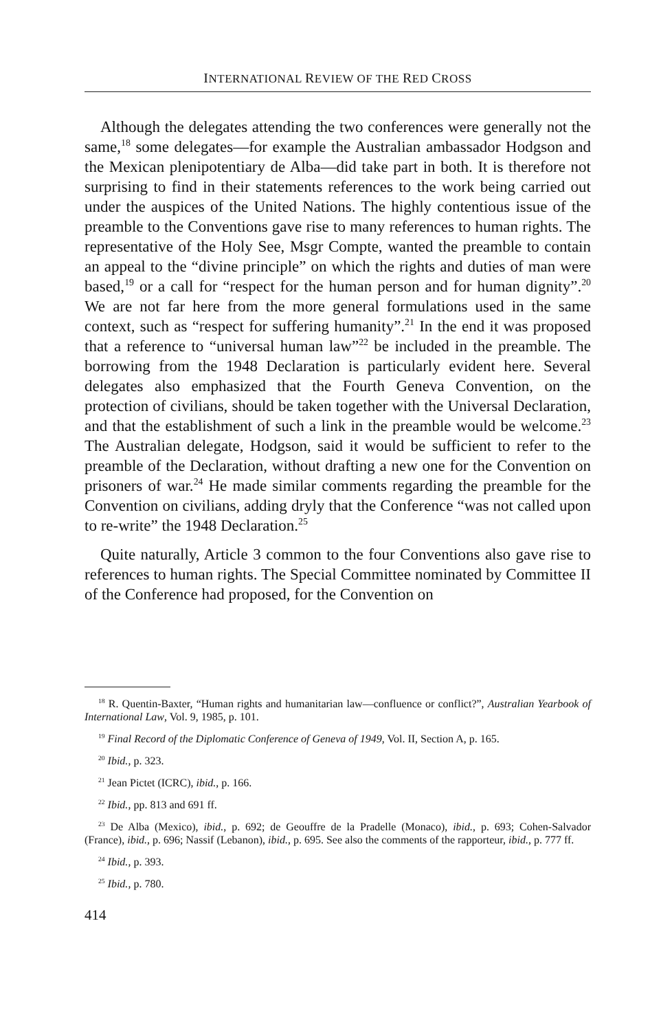INTERNATIONAL REVIEW OF THE RED CROSS
Although the delegates attending the two conferences were generally not the same,<sup>18</sup> some delegates—for example the Australian ambassador Hodgson and the Mexican plenipotentiary de Alba—did take part in both. It is therefore not surprising to find in their statements references to the work being carried out under the auspices of the United Nations. The highly contentious issue of the preamble to the Conventions gave rise to many references to human rights. The representative of the Holy See, Msgr Compte, wanted the preamble to contain an appeal to the “divine principle” on which the rights and duties of man were based,<sup>19</sup> or a call for “respect for the human person and for human dignity”.<sup>20</sup> We are not far here from the more general formulations used in the same context, such as “respect for suffering humanity”.<sup>21</sup> In the end it was proposed that a reference to “universal human law”<sup>22</sup> be included in the preamble. The borrowing from the 1948 Declaration is particularly evident here. Several delegates also emphasized that the Fourth Geneva Convention, on the protection of civilians, should be taken together with the Universal Declaration, and that the establishment of such a link in the preamble would be welcome.<sup>23</sup> The Australian delegate, Hodgson, said it would be sufficient to refer to the preamble of the Declaration, without drafting a new one for the Convention on prisoners of war.<sup>24</sup> He made similar comments regarding the preamble for the Convention on civilians, adding dryly that the Conference “was not called upon to re-write” the 1948 Declaration.<sup>25</sup>
Quite naturally, Article 3 common to the four Conventions also gave rise to references to human rights. The Special Committee nominated by Committee II of the Conference had proposed, for the Convention on
<sup>18</sup> R. Quentin-Baxter, “Human rights and humanitarian law—confluence or conflict?”, Australian Yearbook of International Law, Vol. 9, 1985, p. 101.
<sup>19</sup> Final Record of the Diplomatic Conference of Geneva of 1949, Vol. II, Section A, p. 165.
<sup>20</sup> Ibid., p. 323.
<sup>21</sup> Jean Pictet (ICRC), ibid., p. 166.
<sup>22</sup> Ibid., pp. 813 and 691 ff.
<sup>23</sup> De Alba (Mexico), ibid., p. 692; de Geouffre de la Pradelle (Monaco), ibid., p. 693; Cohen-Salvador (France), ibid., p. 696; Nassif (Lebanon), ibid., p. 695. See also the comments of the rapporteur, ibid., p. 777 ff.
<sup>24</sup> Ibid., p. 393.
<sup>25</sup> Ibid., p. 780.
414